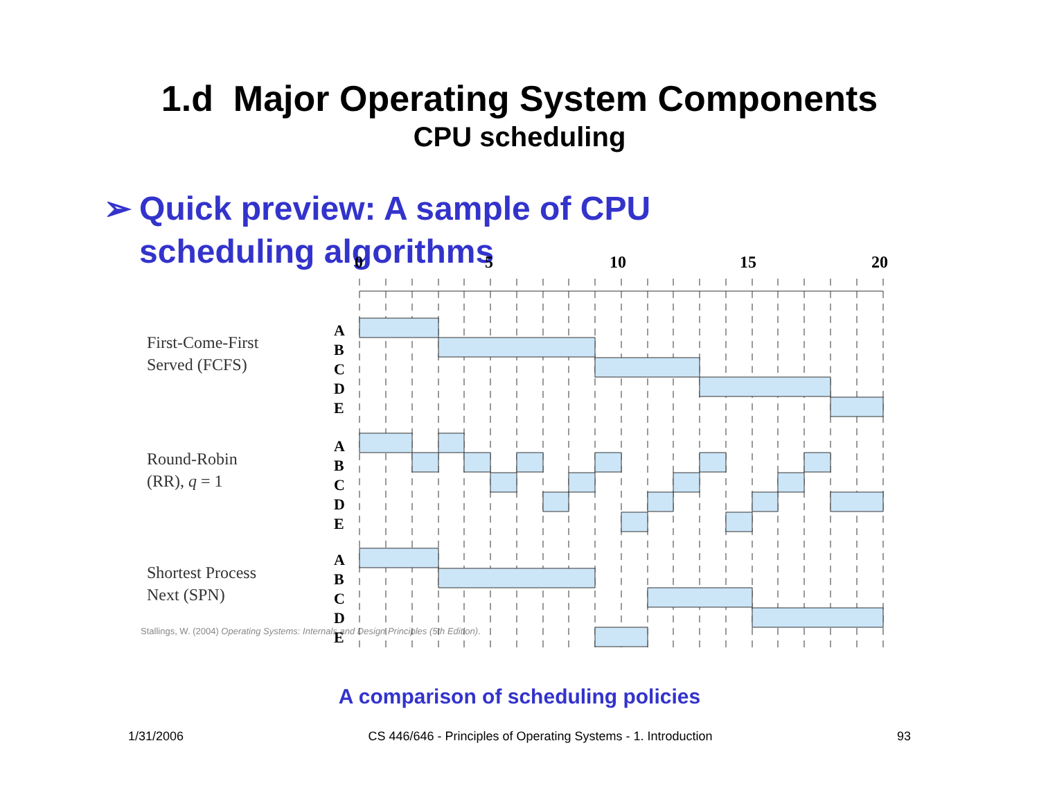1.d Major Operating System Components
CPU scheduling
➢ Quick preview: A sample of CPU scheduling algorithms
First-Come-First
Served (FCFS)
Round-Robin
(RR), q = 1
Shortest Process
Next (SPN)
Stallings, W. (2004) Operating Systems: Internals and Design Principles (5th Edition).
0
5
10
15
20
A
B
C
D
E
A
B
C
D
E
A
B
C
D
E
A comparison of scheduling policies
1/31/2006 CS 446/646 - Principles of Operating Systems - 1. Introduction 93